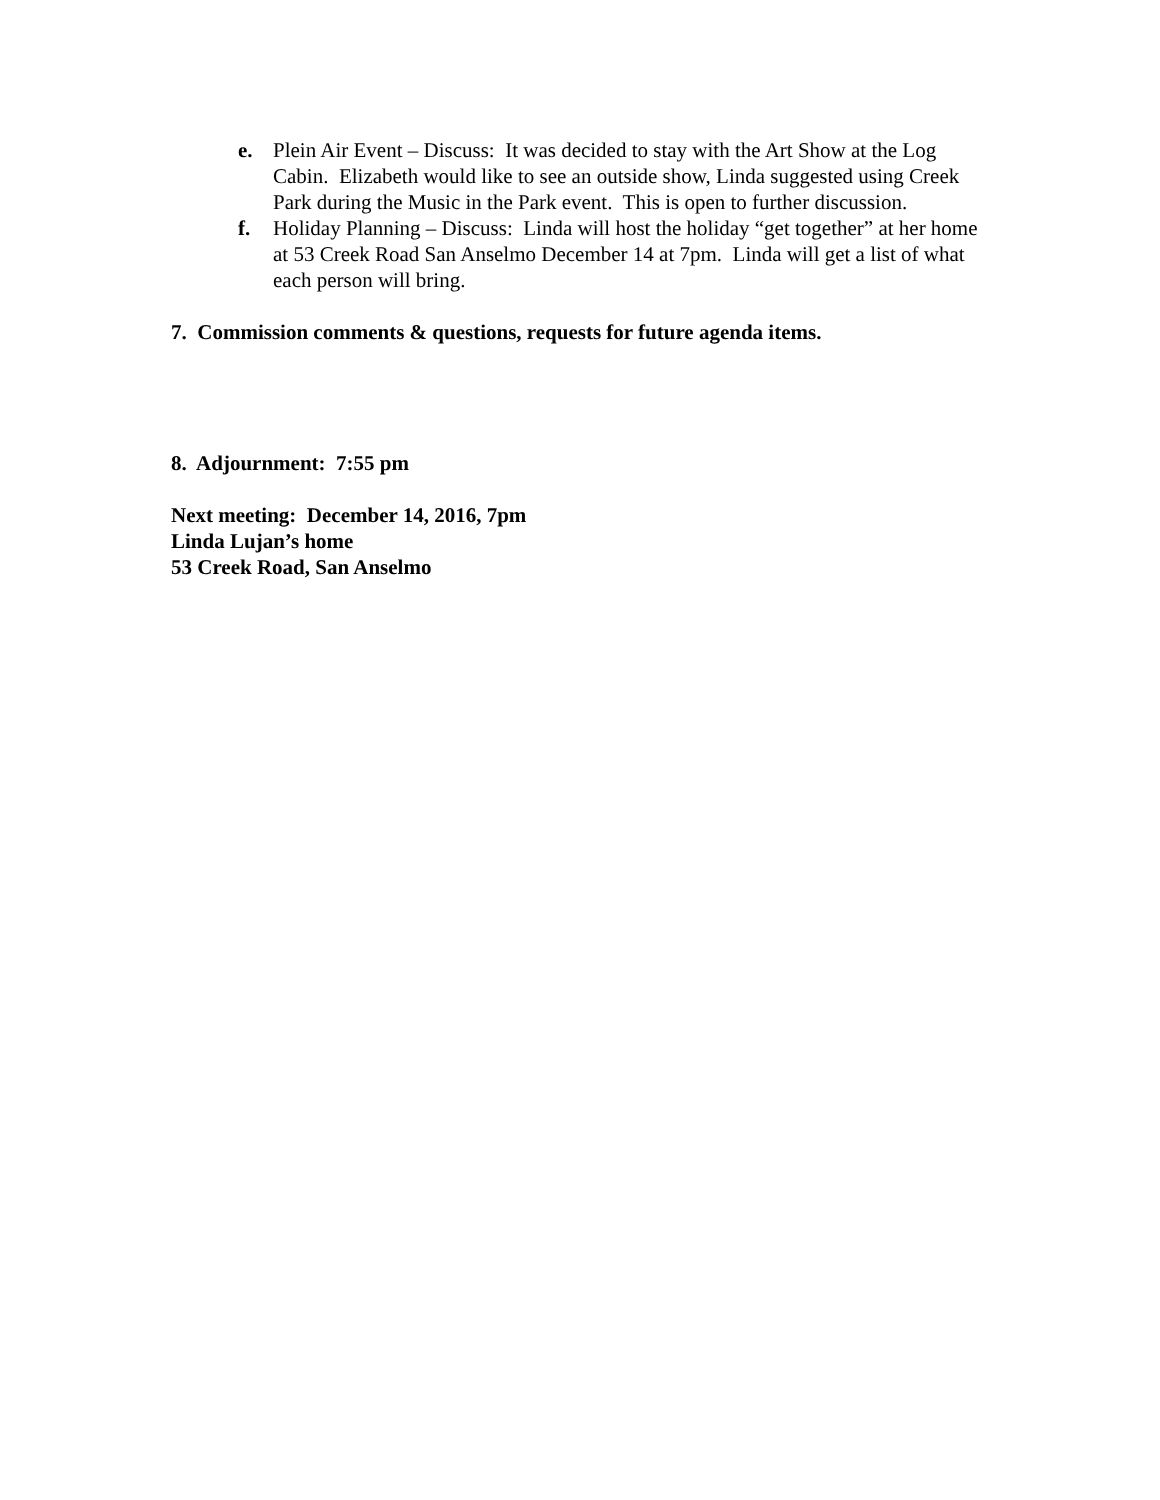e. Plein Air Event – Discuss: It was decided to stay with the Art Show at the Log Cabin. Elizabeth would like to see an outside show, Linda suggested using Creek Park during the Music in the Park event. This is open to further discussion.
f. Holiday Planning – Discuss: Linda will host the holiday “get together” at her home at 53 Creek Road San Anselmo December 14 at 7pm. Linda will get a list of what each person will bring.
7. Commission comments & questions, requests for future agenda items.
8. Adjournment: 7:55 pm
Next meeting: December 14, 2016, 7pm
Linda Lujan’s home
53 Creek Road, San Anselmo